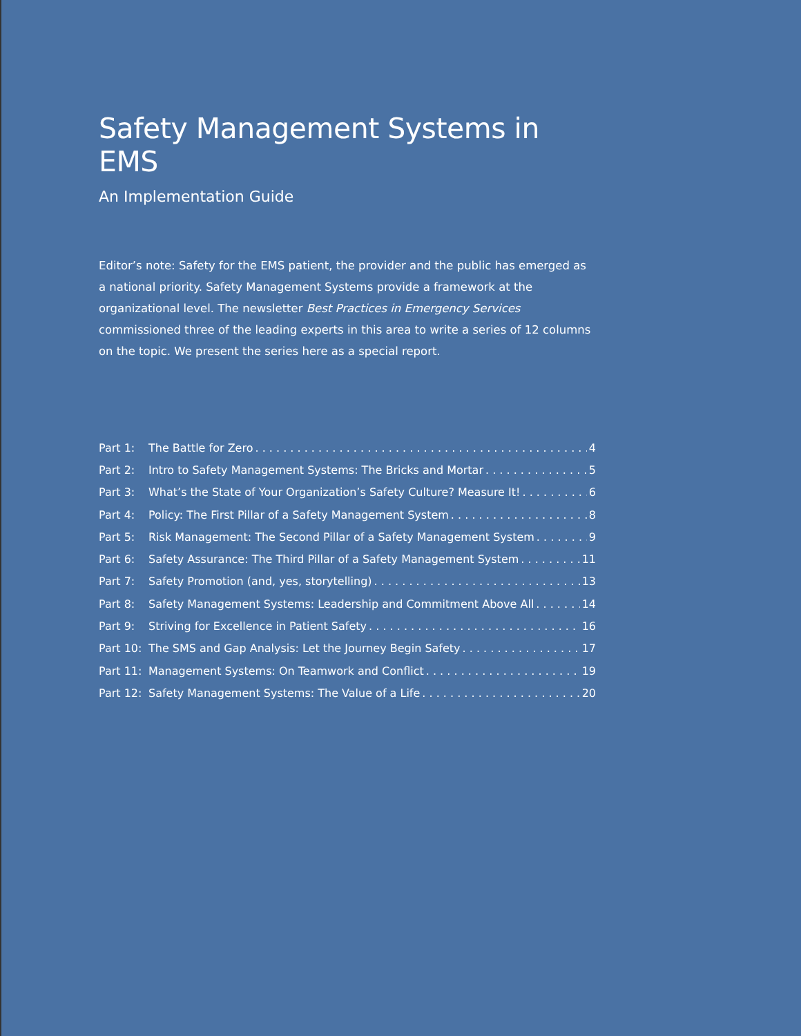Safety Management Systems in EMS
An Implementation Guide
Editor’s note: Safety for the EMS patient, the provider and the public has emerged as a national priority. Safety Management Systems provide a framework at the organizational level. The newsletter Best Practices in Emergency Services commissioned three of the leading experts in this area to write a series of 12 columns on the topic. We present the series here as a special report.
Part 1: The Battle for Zero 4
Part 2: Intro to Safety Management Systems: The Bricks and Mortar 5
Part 3: What’s the State of Your Organization’s Safety Culture? Measure It! 6
Part 4: Policy: The First Pillar of a Safety Management System 8
Part 5: Risk Management: The Second Pillar of a Safety Management System 9
Part 6: Safety Assurance: The Third Pillar of a Safety Management System 11
Part 7: Safety Promotion (and, yes, storytelling) 13
Part 8: Safety Management Systems: Leadership and Commitment Above All 14
Part 9: Striving for Excellence in Patient Safety 16
Part 10: The SMS and Gap Analysis: Let the Journey Begin Safety 17
Part 11: Management Systems: On Teamwork and Conflict 19
Part 12: Safety Management Systems: The Value of a Life 20